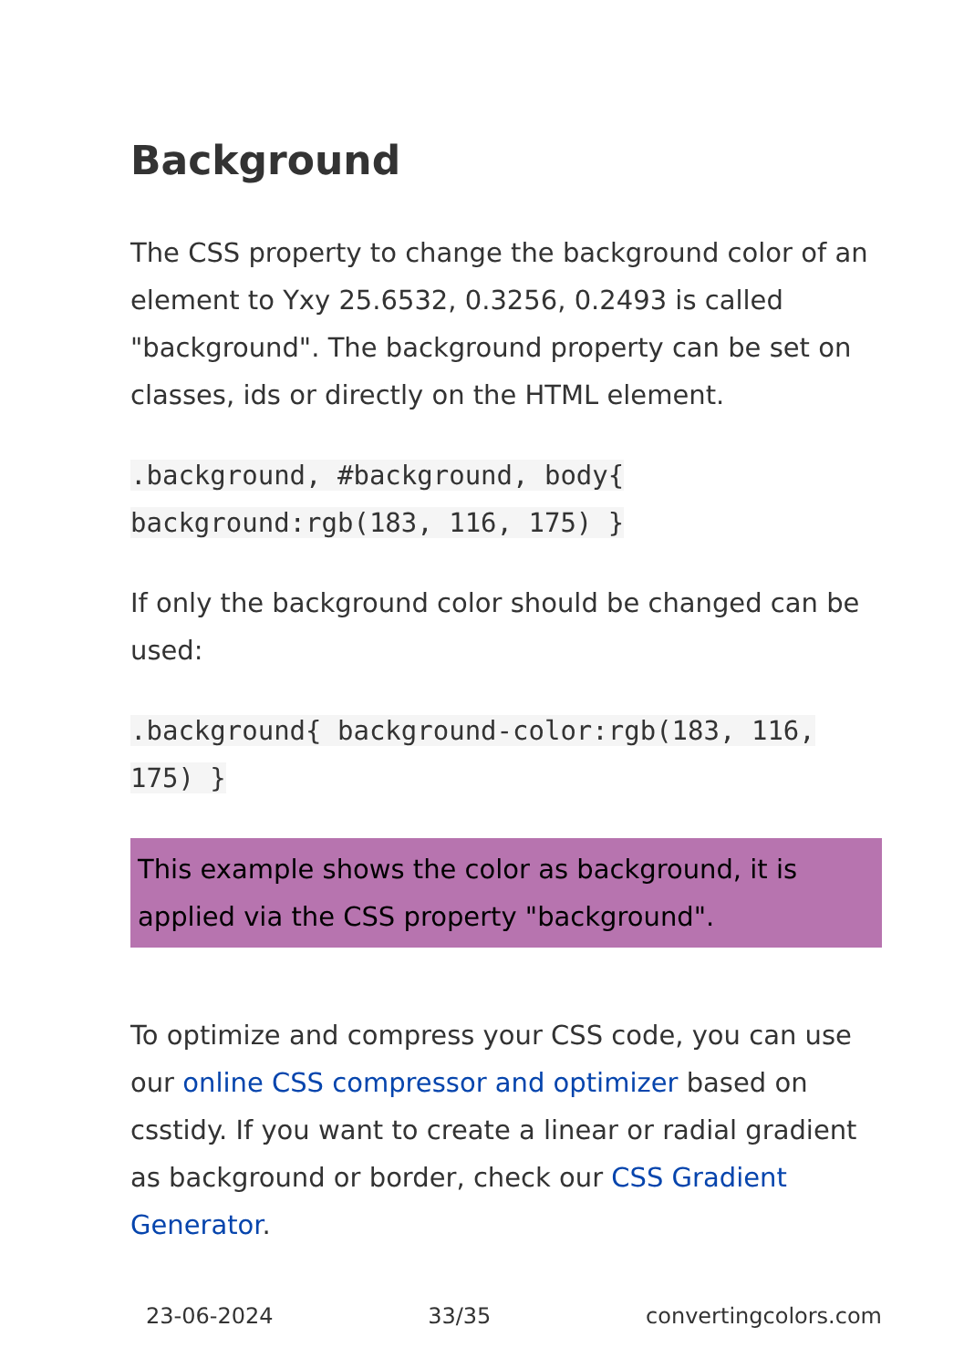Background
The CSS property to change the background color of an element to Yxy 25.6532, 0.3256, 0.2493 is called "background". The background property can be set on classes, ids or directly on the HTML element.
.background, #background, body{ background:rgb(183, 116, 175) }
If only the background color should be changed can be used:
.background{ background-color:rgb(183, 116, 175) }
This example shows the color as background, it is applied via the CSS property "background".
To optimize and compress your CSS code, you can use our online CSS compressor and optimizer based on csstidy. If you want to create a linear or radial gradient as background or border, check our CSS Gradient Generator.
23-06-2024 33/35 convertingcolors.com